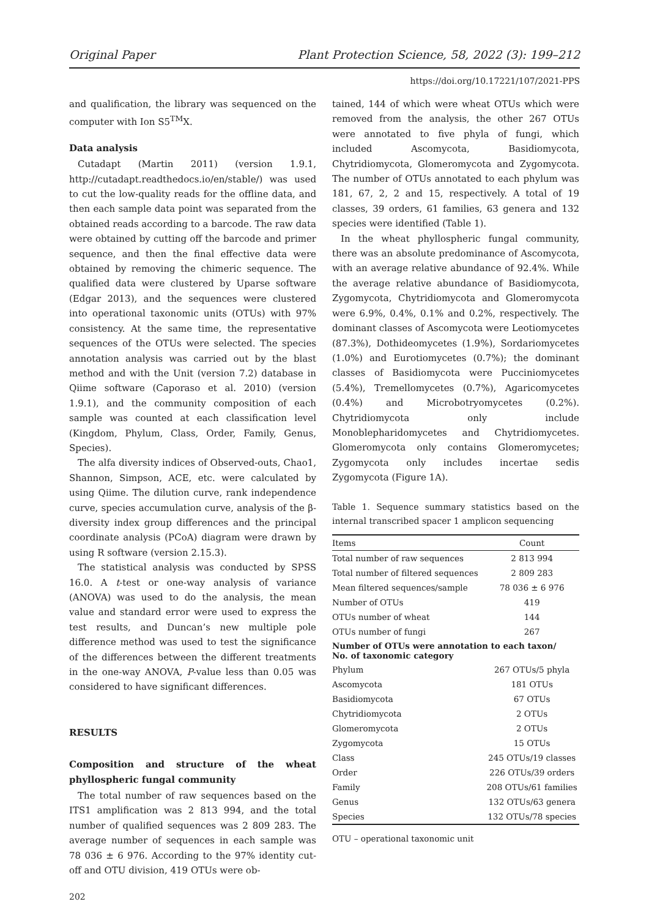Original Paper Plant Protection Science, 58, 2022 (3): 199–212
https://doi.org/10.17221/107/2021-PPS
and qualification, the library was sequenced on the computer with Ion S5<sup>TM</sup>X.
Data analysis
Cutadapt (Martin 2011) (version 1.9.1, http://cutadapt.readthedocs.io/en/stable/) was used to cut the low-quality reads for the offline data, and then each sample data point was separated from the obtained reads according to a barcode. The raw data were obtained by cutting off the barcode and primer sequence, and then the final effective data were obtained by removing the chimeric sequence. The qualified data were clustered by Uparse software (Edgar 2013), and the sequences were clustered into operational taxonomic units (OTUs) with 97% consistency. At the same time, the representative sequences of the OTUs were selected. The species annotation analysis was carried out by the blast method and with the Unit (version 7.2) database in Qiime software (Caporaso et al. 2010) (version 1.9.1), and the community composition of each sample was counted at each classification level (Kingdom, Phylum, Class, Order, Family, Genus, Species).
The alfa diversity indices of Observed-outs, Chao1, Shannon, Simpson, ACE, etc. were calculated by using Qiime. The dilution curve, rank independence curve, species accumulation curve, analysis of the β-diversity index group differences and the principal coordinate analysis (PCoA) diagram were drawn by using R software (version 2.15.3).
The statistical analysis was conducted by SPSS 16.0. A t-test or one-way analysis of variance (ANOVA) was used to do the analysis, the mean value and standard error were used to express the test results, and Duncan’s new multiple pole difference method was used to test the significance of the differences between the different treatments in the one-way ANOVA, P-value less than 0.05 was considered to have significant differences.
RESULTS
Composition and structure of the wheat phyllospheric fungal community
The total number of raw sequences based on the ITS1 amplification was 2 813 994, and the total number of qualified sequences was 2 809 283. The average number of sequences in each sample was 78 036 ± 6 976. According to the 97% identity cut-off and OTU division, 419 OTUs were ob-
202
tained, 144 of which were wheat OTUs which were removed from the analysis, the other 267 OTUs were annotated to five phyla of fungi, which included Ascomycota, Basidiomycota, Chytridiomycota, Glomeromycota and Zygomycota. The number of OTUs annotated to each phylum was 181, 67, 2, 2 and 15, respectively. A total of 19 classes, 39 orders, 61 families, 63 genera and 132 species were identified (Table 1).
In the wheat phyllospheric fungal community, there was an absolute predominance of Ascomycota, with an average relative abundance of 92.4%. While the average relative abundance of Basidiomycota, Zygomycota, Chytridiomycota and Glomeromycota were 6.9%, 0.4%, 0.1% and 0.2%, respectively. The dominant classes of Ascomycota were Leotiomycetes (87.3%), Dothideomycetes (1.9%), Sordariomycetes (1.0%) and Eurotiomycetes (0.7%); the dominant classes of Basidiomycota were Pucciniomycetes (5.4%), Tremellomycetes (0.7%), Agaricomycetes (0.4%) and Microbotryomycetes (0.2%). Chytridiomycota only include Monoblepharidomycetes and Chytridiomycetes. Glomeromycota only contains Glomeromycetes; Zygomycota only includes incertae sedis Zygomycota (Figure 1A).
Table 1. Sequence summary statistics based on the internal transcribed spacer 1 amplicon sequencing
| Items | Count |
| --- | --- |
| Total number of raw sequences | 2 813 994 |
| Total number of filtered sequences | 2 809 283 |
| Mean filtered sequences/sample | 78 036 ± 6 976 |
| Number of OTUs | 419 |
| OTUs number of wheat | 144 |
| OTUs number of fungi | 267 |
| Number of OTUs were annotation to each taxon/ No. of taxonomic category | |
| Phylum | 267 OTUs/5 phyla |
| Ascomycota | 181 OTUs |
| Basidiomycota | 67 OTUs |
| Chytridiomycota | 2 OTUs |
| Glomeromycota | 2 OTUs |
| Zygomycota | 15 OTUs |
| Class | 245 OTUs/19 classes |
| Order | 226 OTUs/39 orders |
| Family | 208 OTUs/61 families |
| Genus | 132 OTUs/63 genera |
| Species | 132 OTUs/78 species |
OTU – operational taxonomic unit